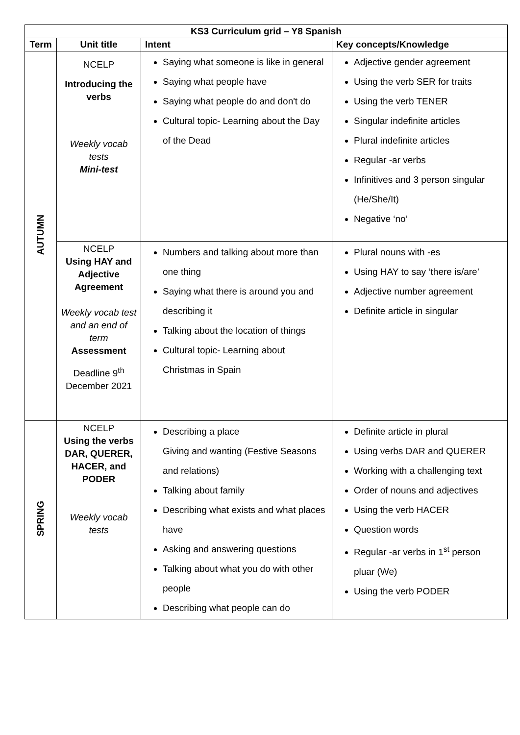| KS3 Curriculum grid – Y8 Spanish | | | |
| --- | --- | --- | --- |
| Term | Unit title | Intent | Key concepts/Knowledge |
| AUTUMN | NCELP Introducing the verbs Weekly vocab tests Mini-test | Saying what someone is like in general Saying what people have Saying what people do and don't do Cultural topic- Learning about the Day of the Dead | Adjective gender agreement Using the verb SER for traits Using the verb TENER Singular indefinite articles Plural indefinite articles Regular -ar verbs Infinitives and 3 person singular (He/She/It) Negative ‘no’ |
| | NCELP Using HAY and Adjective Agreement Weekly vocab test and an end of term Assessment Deadline 9<sup>th</sup> December 2021 | Numbers and talking about more than one thing Saying what there is around you and describing it Talking about the location of things Cultural topic- Learning about Christmas in Spain | Plural nouns with -es Using HAY to say ‘there is/are’ Adjective number agreement Definite article in singular |
| SPRING | NCELP Using the verbs DAR, QUERER, HACER, and PODER Weekly vocab tests | Describing a place Giving and wanting (Festive Seasons and relations) Talking about family Describing what exists and what places have Asking and answering questions Talking about what you do with other people Describing what people can do | Definite article in plural Using verbs DAR and QUERER Working with a challenging text Order of nouns and adjectives Using the verb HACER Question words Regular -ar verbs in 1<sup>st</sup> person pluar (We) Using the verb PODER |